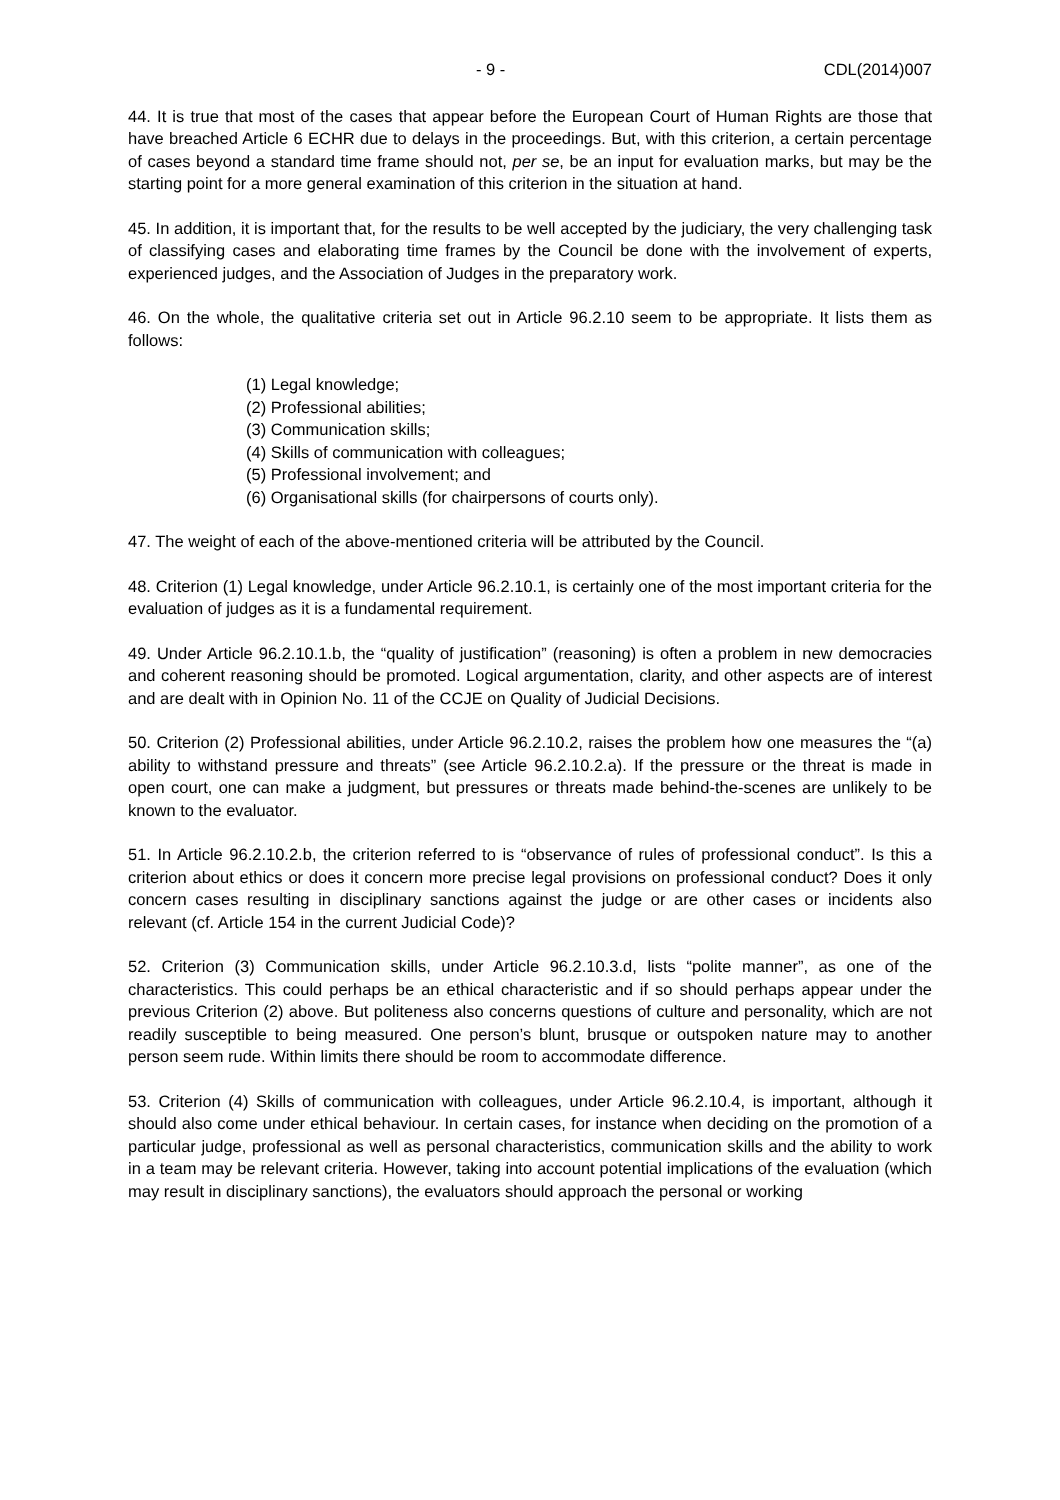- 9 - CDL(2014)007
44. It is true that most of the cases that appear before the European Court of Human Rights are those that have breached Article 6 ECHR due to delays in the proceedings. But, with this criterion, a certain percentage of cases beyond a standard time frame should not, per se, be an input for evaluation marks, but may be the starting point for a more general examination of this criterion in the situation at hand.
45. In addition, it is important that, for the results to be well accepted by the judiciary, the very challenging task of classifying cases and elaborating time frames by the Council be done with the involvement of experts, experienced judges, and the Association of Judges in the preparatory work.
46. On the whole, the qualitative criteria set out in Article 96.2.10 seem to be appropriate. It lists them as follows:
(1) Legal knowledge;
(2) Professional abilities;
(3) Communication skills;
(4) Skills of communication with colleagues;
(5) Professional involvement; and
(6) Organisational skills (for chairpersons of courts only).
47. The weight of each of the above-mentioned criteria will be attributed by the Council.
48. Criterion (1) Legal knowledge, under Article 96.2.10.1, is certainly one of the most important criteria for the evaluation of judges as it is a fundamental requirement.
49. Under Article 96.2.10.1.b, the “quality of justification” (reasoning) is often a problem in new democracies and coherent reasoning should be promoted. Logical argumentation, clarity, and other aspects are of interest and are dealt with in Opinion No. 11 of the CCJE on Quality of Judicial Decisions.
50. Criterion (2) Professional abilities, under Article 96.2.10.2, raises the problem how one measures the “(a) ability to withstand pressure and threats” (see Article 96.2.10.2.a). If the pressure or the threat is made in open court, one can make a judgment, but pressures or threats made behind-the-scenes are unlikely to be known to the evaluator.
51. In Article 96.2.10.2.b, the criterion referred to is “observance of rules of professional conduct”. Is this a criterion about ethics or does it concern more precise legal provisions on professional conduct? Does it only concern cases resulting in disciplinary sanctions against the judge or are other cases or incidents also relevant (cf. Article 154 in the current Judicial Code)?
52. Criterion (3) Communication skills, under Article 96.2.10.3.d, lists “polite manner”, as one of the characteristics. This could perhaps be an ethical characteristic and if so should perhaps appear under the previous Criterion (2) above. But politeness also concerns questions of culture and personality, which are not readily susceptible to being measured. One person’s blunt, brusque or outspoken nature may to another person seem rude. Within limits there should be room to accommodate difference.
53. Criterion (4) Skills of communication with colleagues, under Article 96.2.10.4, is important, although it should also come under ethical behaviour. In certain cases, for instance when deciding on the promotion of a particular judge, professional as well as personal characteristics, communication skills and the ability to work in a team may be relevant criteria. However, taking into account potential implications of the evaluation (which may result in disciplinary sanctions), the evaluators should approach the personal or working